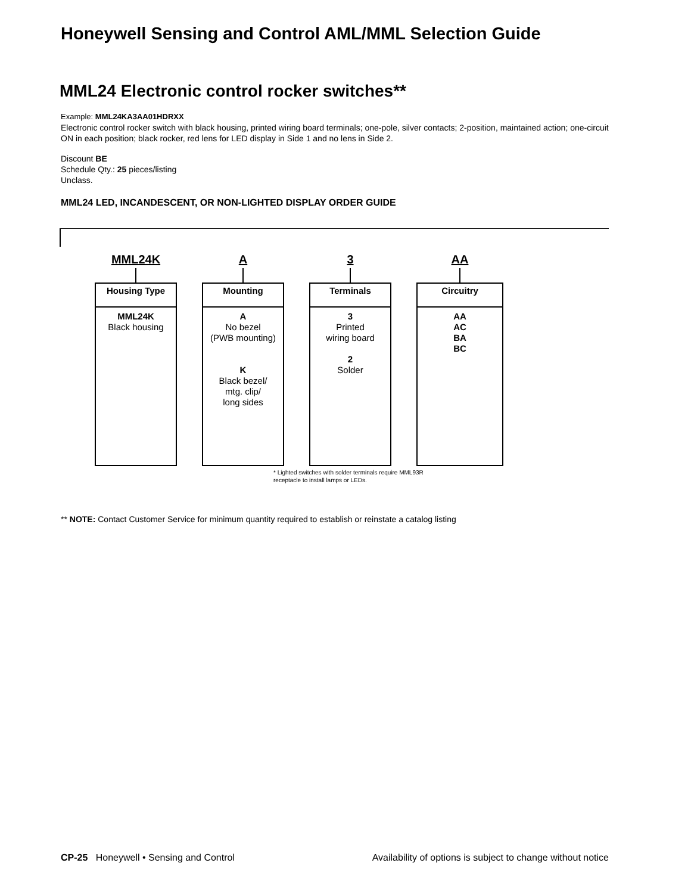Honeywell Sensing and Control AML/MML Selection Guide
MML24 Electronic control rocker switches**
Example: MML24KA3AA01HDRXX
Electronic control rocker switch with black housing, printed wiring board terminals; one-pole, silver contacts; 2-position, maintained action; one-circuit ON in each position; black rocker, red lens for LED display in Side 1 and no lens in Side 2.
Discount BE
Schedule Qty.: 25 pieces/listing
Unclass.
MML24 LED, INCANDESCENT, OR NON-LIGHTED DISPLAY ORDER GUIDE
MML24K
Housing Type
MML24K
Black housing
A
Mounting
A
No bezel
(PWB mounting)
K
Black bezel/
mtg. clip/
long sides
3
Terminals
3
Printed
wiring board
2
Solder
AA
Circuitry
AA
AC
BA
BC
* Lighted switches with solder terminals require MML93R
receptacle to install lamps or LEDs.
** NOTE: Contact Customer Service for minimum quantity required to establish or reinstate a catalog listing
CP-25 Honeywell • Sensing and Control Availability of options is subject to change without notice